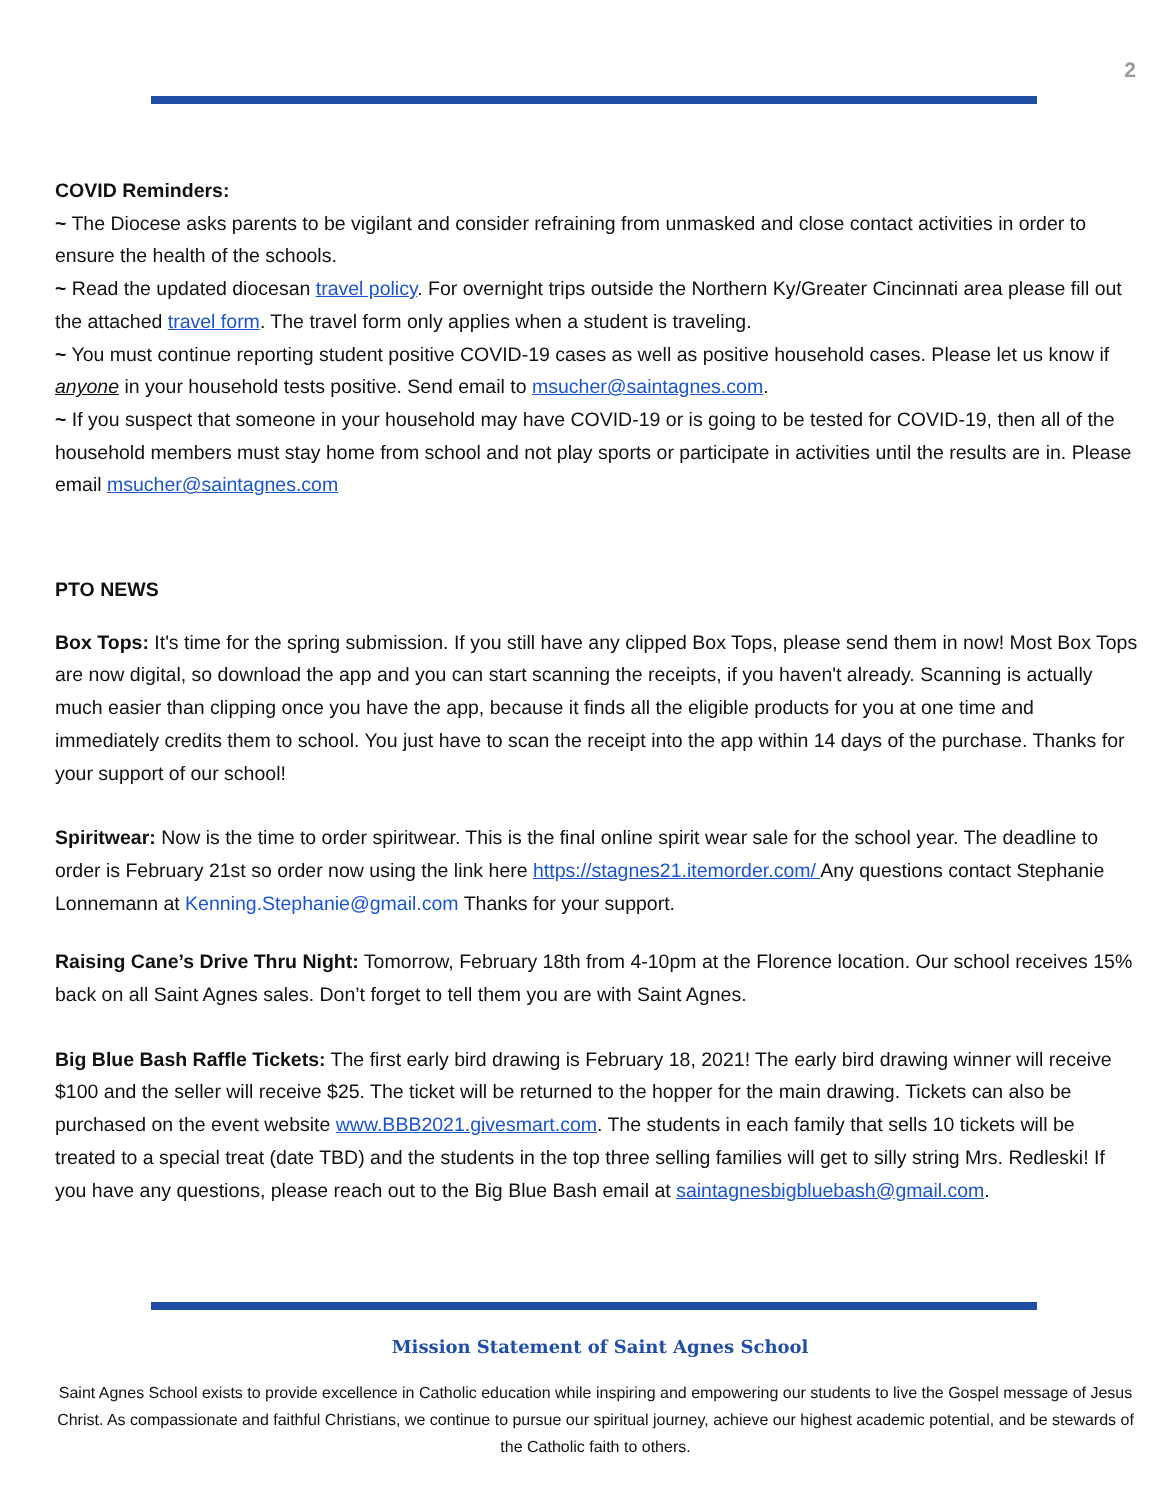2
COVID Reminders:
~ The Diocese asks parents to be vigilant and consider refraining from unmasked and close contact activities in order to ensure the health of the schools.
~ Read the updated diocesan travel policy. For overnight trips outside the Northern Ky/Greater Cincinnati area please fill out the attached travel form. The travel form only applies when a student is traveling.
~ You must continue reporting student positive COVID-19 cases as well as positive household cases. Please let us know if anyone in your household tests positive. Send email to msucher@saintagnes.com.
~ If you suspect that someone in your household may have COVID-19 or is going to be tested for COVID-19, then all of the household members must stay home from school and not play sports or participate in activities until the results are in. Please email msucher@saintagnes.com
PTO NEWS
Box Tops: It's time for the spring submission. If you still have any clipped Box Tops, please send them in now! Most Box Tops are now digital, so download the app and you can start scanning the receipts, if you haven't already. Scanning is actually much easier than clipping once you have the app, because it finds all the eligible products for you at one time and immediately credits them to school. You just have to scan the receipt into the app within 14 days of the purchase. Thanks for your support of our school!
Spiritwear: Now is the time to order spiritwear. This is the final online spirit wear sale for the school year. The deadline to order is February 21st so order now using the link here https://stagnes21.itemorder.com/ Any questions contact Stephanie Lonnemann at Kenning.Stephanie@gmail.com Thanks for your support.
Raising Cane’s Drive Thru Night: Tomorrow, February 18th from 4-10pm at the Florence location. Our school receives 15% back on all Saint Agnes sales. Don’t forget to tell them you are with Saint Agnes.
Big Blue Bash Raffle Tickets: The first early bird drawing is February 18, 2021! The early bird drawing winner will receive $100 and the seller will receive $25. The ticket will be returned to the hopper for the main drawing. Tickets can also be purchased on the event website www.BBB2021.givesmart.com. The students in each family that sells 10 tickets will be treated to a special treat (date TBD) and the students in the top three selling families will get to silly string Mrs. Redleski! If you have any questions, please reach out to the Big Blue Bash email at saintagnesbigbluebash@gmail.com.
Mission Statement of Saint Agnes School
Saint Agnes School exists to provide excellence in Catholic education while inspiring and empowering our students to live the Gospel message of Jesus Christ. As compassionate and faithful Christians, we continue to pursue our spiritual journey, achieve our highest academic potential, and be stewards of the Catholic faith to others.